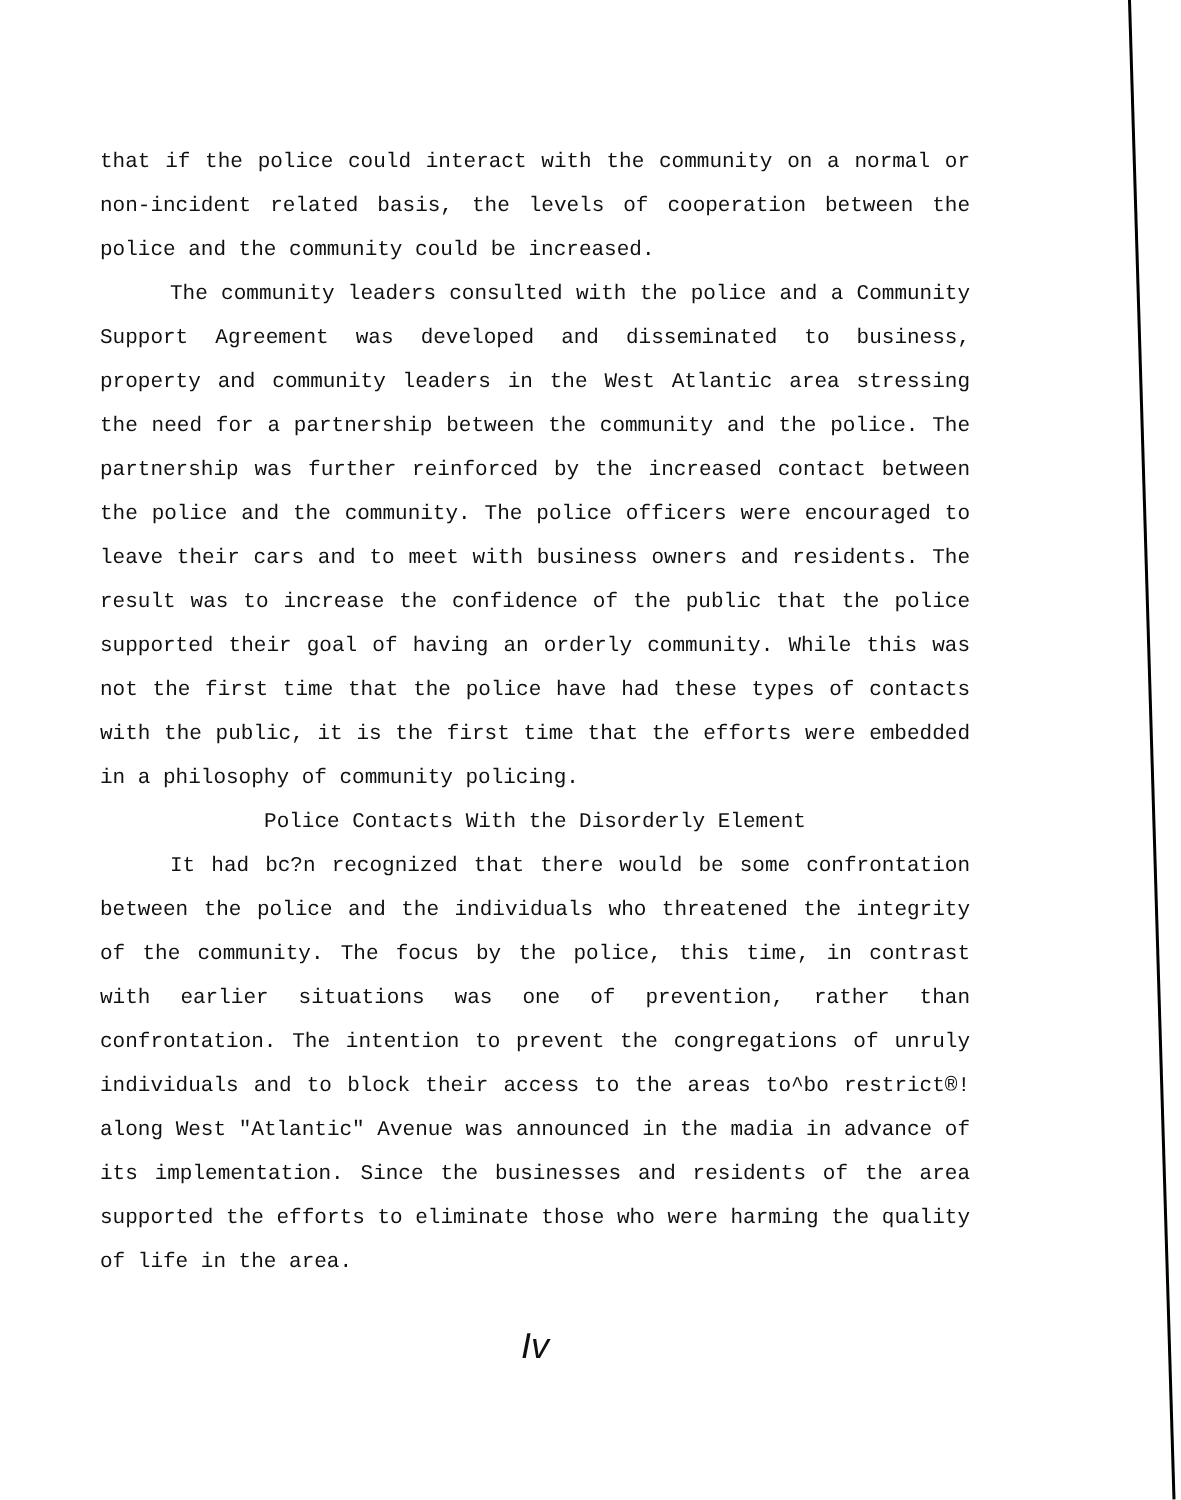that if the police could interact with the community on a normal or non-incident related basis, the levels of cooperation between the police and the community could be increased.
The community leaders consulted with the police and a Community Support Agreement was developed and disseminated to business, property and community leaders in the West Atlantic area stressing the need for a partnership between the community and the police. The partnership was further reinforced by the increased contact between the police and the community. The police officers were encouraged to leave their cars and to meet with business owners and residents. The result was to increase the confidence of the public that the police supported their goal of having an orderly community. While this was not the first time that the police have had these types of contacts with the public, it is the first time that the efforts were embedded in a philosophy of community policing.
Police Contacts With the Disorderly Element
It had bc?n recognized that there would be some confrontation between the police and the individuals who threatened the integrity of the community. The focus by the police, this time, in contrast with earlier situations was one of prevention, rather than confrontation. The intention to prevent the congregations of unruly individuals and to block their access to the areas to^bo restrict®! along West "Atlantic" Avenue was announced in the madia in advance of its implementation. Since the businesses and residents of the area supported the efforts to eliminate those who were harming the quality of life in the area.
Iv